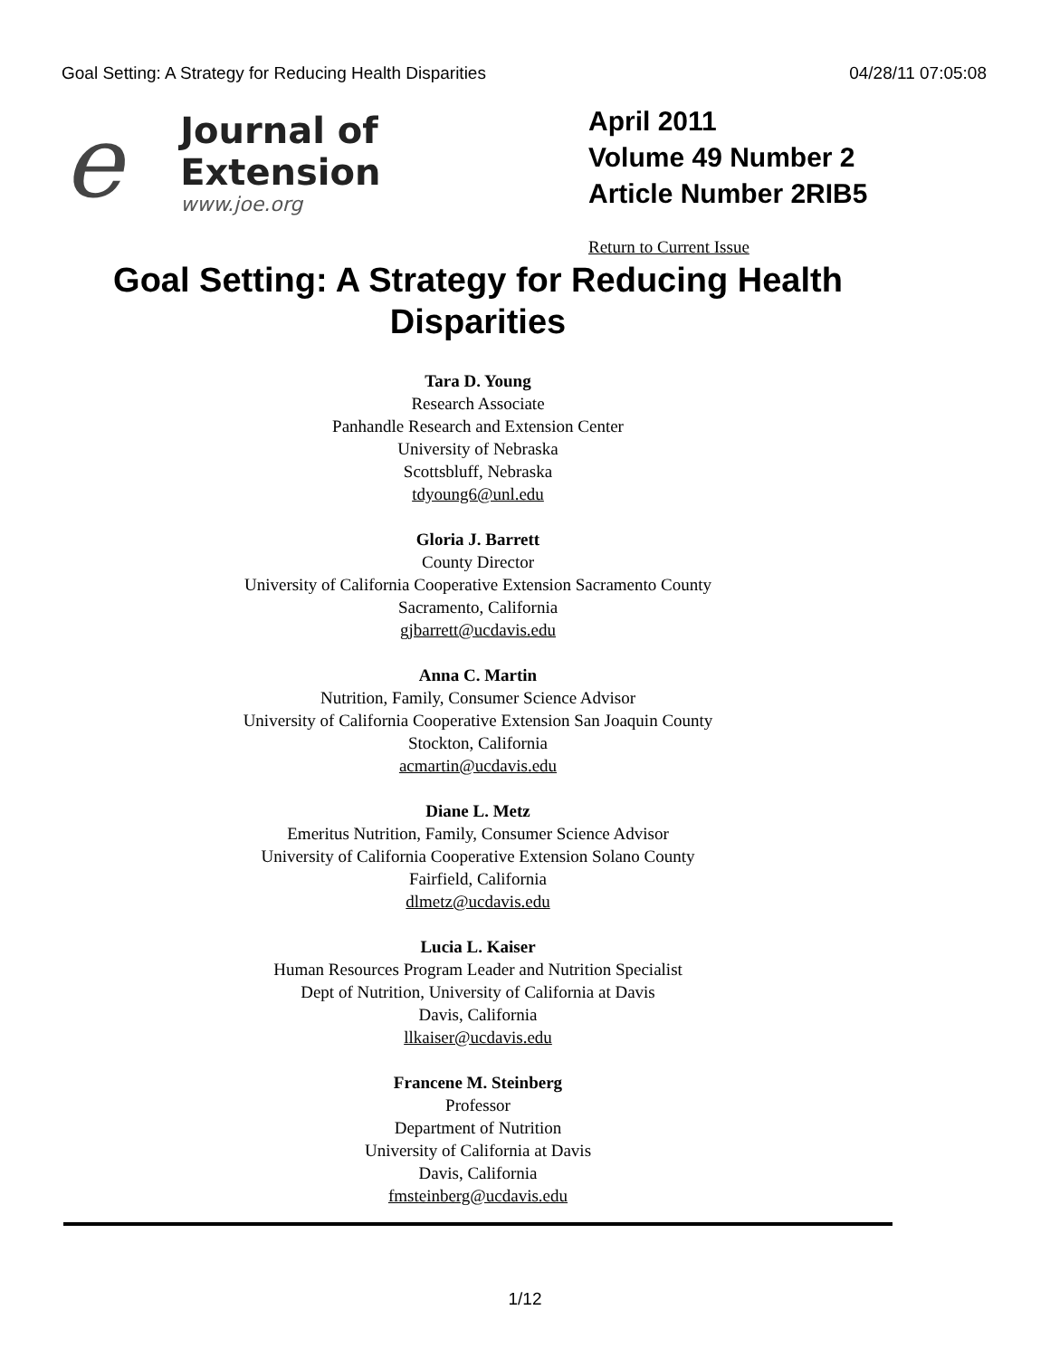Goal Setting: A Strategy for Reducing Health Disparities 04/28/11 07:05:08
e
Journal of Extension
www.joe.org
April 2011
Volume 49 Number 2
Article Number 2RIB5
Return to Current Issue
Goal Setting: A Strategy for Reducing Health Disparities
Tara D. Young
Research Associate
Panhandle Research and Extension Center
University of Nebraska
Scottsbluff, Nebraska
tdyoung6@unl.edu
Gloria J. Barrett
County Director
University of California Cooperative Extension Sacramento County
Sacramento, California
gjbarrett@ucdavis.edu
Anna C. Martin
Nutrition, Family, Consumer Science Advisor
University of California Cooperative Extension San Joaquin County
Stockton, California
acmartin@ucdavis.edu
Diane L. Metz
Emeritus Nutrition, Family, Consumer Science Advisor
University of California Cooperative Extension Solano County
Fairfield, California
dlmetz@ucdavis.edu
Lucia L. Kaiser
Human Resources Program Leader and Nutrition Specialist
Dept of Nutrition, University of California at Davis
Davis, California
llkaiser@ucdavis.edu
Francene M. Steinberg
Professor
Department of Nutrition
University of California at Davis
Davis, California
fmsteinberg@ucdavis.edu
1/12